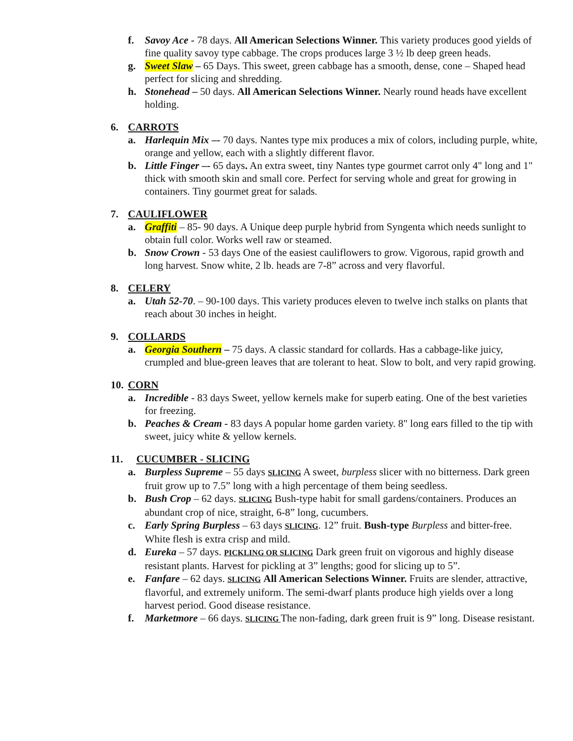f. Savoy Ace - 78 days. All American Selections Winner. This variety produces good yields of fine quality savoy type cabbage. The crops produces large 3 ½ lb deep green heads.
g. Sweet Slaw – 65 Days. This sweet, green cabbage has a smooth, dense, cone – Shaped head perfect for slicing and shredding.
h. Stonehead – 50 days. All American Selections Winner. Nearly round heads have excellent holding.
6. CARROTS
a. Harlequin Mix –- 70 days. Nantes type mix produces a mix of colors, including purple, white, orange and yellow, each with a slightly different flavor.
b. Little Finger –- 65 days. An extra sweet, tiny Nantes type gourmet carrot only 4" long and 1" thick with smooth skin and small core. Perfect for serving whole and great for growing in containers. Tiny gourmet great for salads.
7. CAULIFLOWER
a. Graffiti – 85- 90 days. A Unique deep purple hybrid from Syngenta which needs sunlight to obtain full color. Works well raw or steamed.
b. Snow Crown - 53 days One of the easiest cauliflowers to grow. Vigorous, rapid growth and long harvest. Snow white, 2 lb. heads are 7-8” across and very flavorful.
8. CELERY
a. Utah 52-70. – 90-100 days. This variety produces eleven to twelve inch stalks on plants that reach about 30 inches in height.
9. COLLARDS
a. Georgia Southern – 75 days. A classic standard for collards. Has a cabbage-like juicy, crumpled and blue-green leaves that are tolerant to heat. Slow to bolt, and very rapid growing.
10. CORN
a. Incredible - 83 days Sweet, yellow kernels make for superb eating. One of the best varieties for freezing.
b. Peaches & Cream - 83 days A popular home garden variety. 8" long ears filled to the tip with sweet, juicy white & yellow kernels.
11. CUCUMBER - SLICING
a. Burpless Supreme – 55 days SLICING A sweet, burpless slicer with no bitterness. Dark green fruit grow up to 7.5” long with a high percentage of them being seedless.
b. Bush Crop – 62 days. SLICING Bush-type habit for small gardens/containers. Produces an abundant crop of nice, straight, 6-8” long, cucumbers.
c. Early Spring Burpless – 63 days SLICING. 12” fruit. Bush-type Burpless and bitter-free. White flesh is extra crisp and mild.
d. Eureka – 57 days. PICKLING OR SLICING Dark green fruit on vigorous and highly disease resistant plants. Harvest for pickling at 3” lengths; good for slicing up to 5”.
e. Fanfare – 62 days. SLICING All American Selections Winner. Fruits are slender, attractive, flavorful, and extremely uniform. The semi-dwarf plants produce high yields over a long harvest period. Good disease resistance.
f. Marketmore – 66 days. SLICING The non-fading, dark green fruit is 9” long. Disease resistant.